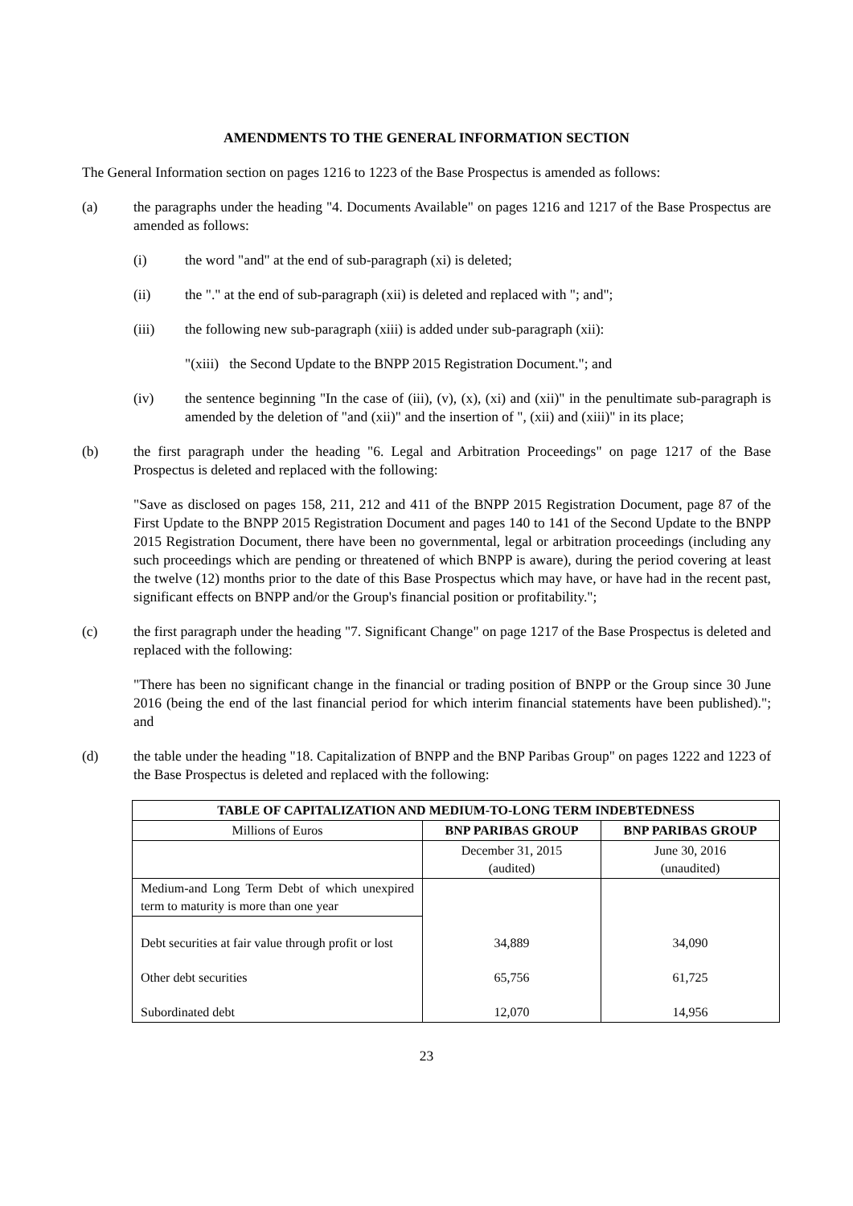AMENDMENTS TO THE GENERAL INFORMATION SECTION
The General Information section on pages 1216 to 1223 of the Base Prospectus is amended as follows:
(a) the paragraphs under the heading "4. Documents Available" on pages 1216 and 1217 of the Base Prospectus are amended as follows:
(i) the word "and" at the end of sub-paragraph (xi) is deleted;
(ii) the "." at the end of sub-paragraph (xii) is deleted and replaced with "; and";
(iii) the following new sub-paragraph (xiii) is added under sub-paragraph (xii):
"(xiii) the Second Update to the BNPP 2015 Registration Document."; and
(iv) the sentence beginning "In the case of (iii), (v), (x), (xi) and (xii)" in the penultimate sub-paragraph is amended by the deletion of "and (xii)" and the insertion of ", (xii) and (xiii)" in its place;
(b) the first paragraph under the heading "6. Legal and Arbitration Proceedings" on page 1217 of the Base Prospectus is deleted and replaced with the following:
"Save as disclosed on pages 158, 211, 212 and 411 of the BNPP 2015 Registration Document, page 87 of the First Update to the BNPP 2015 Registration Document and pages 140 to 141 of the Second Update to the BNPP 2015 Registration Document, there have been no governmental, legal or arbitration proceedings (including any such proceedings which are pending or threatened of which BNPP is aware), during the period covering at least the twelve (12) months prior to the date of this Base Prospectus which may have, or have had in the recent past, significant effects on BNPP and/or the Group's financial position or profitability.";
(c) the first paragraph under the heading "7. Significant Change" on page 1217 of the Base Prospectus is deleted and replaced with the following:
"There has been no significant change in the financial or trading position of BNPP or the Group since 30 June 2016 (being the end of the last financial period for which interim financial statements have been published)."; and
(d) the table under the heading "18. Capitalization of BNPP and the BNP Paribas Group" on pages 1222 and 1223 of the Base Prospectus is deleted and replaced with the following:
| TABLE OF CAPITALIZATION AND MEDIUM-TO-LONG TERM INDEBTEDNESS | | |
| --- | --- | --- |
| Millions of Euros | BNP PARIBAS GROUP | BNP PARIBAS GROUP |
| | December 31, 2015 (audited) | June 30, 2016 (unaudited) |
| Medium-and Long Term Debt of which unexpired term to maturity is more than one year | | |
| Debt securities at fair value through profit or lost | 34,889 | 34,090 |
| Other debt securities | 65,756 | 61,725 |
| Subordinated debt | 12,070 | 14,956 |
23